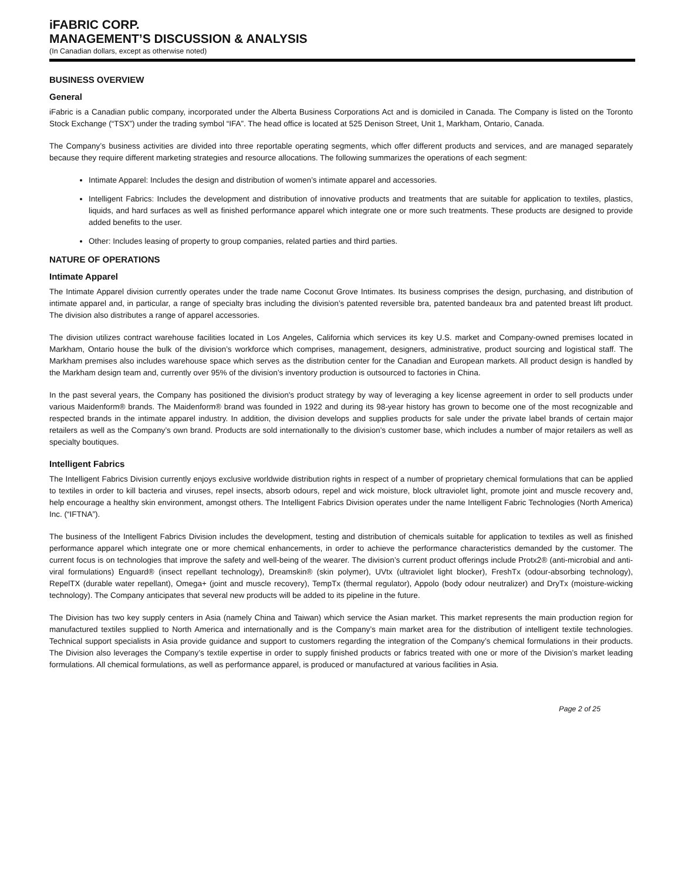iFABRIC CORP.
MANAGEMENT’S DISCUSSION & ANALYSIS
(In Canadian dollars, except as otherwise noted)
BUSINESS OVERVIEW
General
iFabric is a Canadian public company, incorporated under the Alberta Business Corporations Act and is domiciled in Canada. The Company is listed on the Toronto Stock Exchange (“TSX”) under the trading symbol “IFA”. The head office is located at 525 Denison Street, Unit 1, Markham, Ontario, Canada.
The Company’s business activities are divided into three reportable operating segments, which offer different products and services, and are managed separately because they require different marketing strategies and resource allocations. The following summarizes the operations of each segment:
Intimate Apparel: Includes the design and distribution of women’s intimate apparel and accessories.
Intelligent Fabrics: Includes the development and distribution of innovative products and treatments that are suitable for application to textiles, plastics, liquids, and hard surfaces as well as finished performance apparel which integrate one or more such treatments. These products are designed to provide added benefits to the user.
Other: Includes leasing of property to group companies, related parties and third parties.
NATURE OF OPERATIONS
Intimate Apparel
The Intimate Apparel division currently operates under the trade name Coconut Grove Intimates. Its business comprises the design, purchasing, and distribution of intimate apparel and, in particular, a range of specialty bras including the division’s patented reversible bra, patented bandeaux bra and patented breast lift product. The division also distributes a range of apparel accessories.
The division utilizes contract warehouse facilities located in Los Angeles, California which services its key U.S. market and Company-owned premises located in Markham, Ontario house the bulk of the division’s workforce which comprises, management, designers, administrative, product sourcing and logistical staff. The Markham premises also includes warehouse space which serves as the distribution center for the Canadian and European markets. All product design is handled by the Markham design team and, currently over 95% of the division’s inventory production is outsourced to factories in China.
In the past several years, the Company has positioned the division's product strategy by way of leveraging a key license agreement in order to sell products under various Maidenform® brands. The Maidenform® brand was founded in 1922 and during its 98-year history has grown to become one of the most recognizable and respected brands in the intimate apparel industry. In addition, the division develops and supplies products for sale under the private label brands of certain major retailers as well as the Company’s own brand. Products are sold internationally to the division’s customer base, which includes a number of major retailers as well as specialty boutiques.
Intelligent Fabrics
The Intelligent Fabrics Division currently enjoys exclusive worldwide distribution rights in respect of a number of proprietary chemical formulations that can be applied to textiles in order to kill bacteria and viruses, repel insects, absorb odours, repel and wick moisture, block ultraviolet light, promote joint and muscle recovery and, help encourage a healthy skin environment, amongst others. The Intelligent Fabrics Division operates under the name Intelligent Fabric Technologies (North America) Inc. (“IFTNA”).
The business of the Intelligent Fabrics Division includes the development, testing and distribution of chemicals suitable for application to textiles as well as finished performance apparel which integrate one or more chemical enhancements, in order to achieve the performance characteristics demanded by the customer. The current focus is on technologies that improve the safety and well-being of the wearer. The division’s current product offerings include Protx2® (anti-microbial and anti-viral formulations) Enguard® (insect repellant technology), Dreamskin® (skin polymer), UVtx (ultraviolet light blocker), FreshTx (odour-absorbing technology), RepelTX (durable water repellant), Omega+ (joint and muscle recovery), TempTx (thermal regulator), Appolo (body odour neutralizer) and DryTx (moisture-wicking technology). The Company anticipates that several new products will be added to its pipeline in the future.
The Division has two key supply centers in Asia (namely China and Taiwan) which service the Asian market. This market represents the main production region for manufactured textiles supplied to North America and internationally and is the Company’s main market area for the distribution of intelligent textile technologies. Technical support specialists in Asia provide guidance and support to customers regarding the integration of the Company’s chemical formulations in their products. The Division also leverages the Company’s textile expertise in order to supply finished products or fabrics treated with one or more of the Division’s market leading formulations. All chemical formulations, as well as performance apparel, is produced or manufactured at various facilities in Asia.
Page 2 of 25